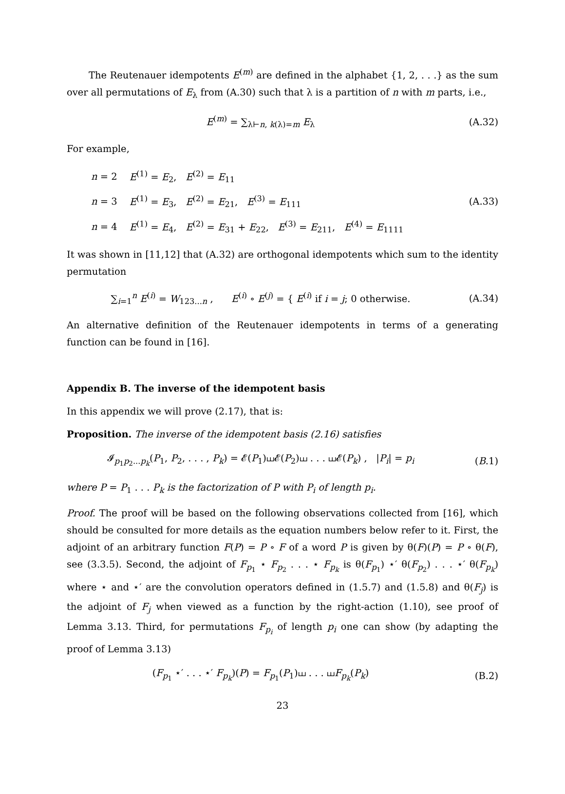The Reutenauer idempotents E<sup>(m)</sup> are defined in the alphabet {1, 2, . . .} as the sum over all permutations of E<sub>λ</sub> from (A.30) such that λ is a partition of n with m parts, i.e.,
E<sup>(m)</sup> = ∑<sub>λ⊢n, k(λ)=m</sub> E<sub>λ</sub> (A.32)
For example,
| n = 2 | E<sup>(1)</sup> = E<sub>2</sub>, E<sup>(2)</sup> = E<sub>11</sub> |
| n = 3 | E<sup>(1)</sup> = E<sub>3</sub>, E<sup>(2)</sup> = E<sub>21</sub>, E<sup>(3)</sup> = E<sub>111</sub> |
| n = 4 | E<sup>(1)</sup> = E<sub>4</sub>, E<sup>(2)</sup> = E<sub>31</sub> + E<sub>22</sub>, E<sup>(3)</sup> = E<sub>211</sub>, E<sup>(4)</sup> = E<sub>1111</sub> |
(A.33)
It was shown in [11,12] that (A.32) are orthogonal idempotents which sum to the identity permutation
∑<sub>i=1</sub><sup>n</sup> E<sup>(i)</sup> = W<sub>123...n</sub> , E<sup>(i)</sup> ∘ E<sup>(j)</sup> = { E<sup>(i)</sup> if i = j; 0 otherwise.
(A.34)
An alternative definition of the Reutenauer idempotents in terms of a generating function can be found in [16].
Appendix B. The inverse of the idempotent basis
In this appendix we will prove (2.17), that is:
Proposition. The inverse of the idempotent basis (2.16) satisfies
𝓘<sub>p<sub>1</sub>p<sub>2</sub>...p<sub>k</sub></sub>(P<sub>1</sub>, P<sub>2</sub>, . . . , P<sub>k</sub>) = 𝓔(P<sub>1</sub>)⧢𝓔(P<sub>2</sub>)⧢ . . . ⧢𝓔(P<sub>k</sub>) , |P<sub>i</sub>| = p<sub>i</sub>
(B.1)
where P = P<sub>1</sub> . . . P<sub>k</sub> is the factorization of P with P<sub>i</sub> of length p<sub>i</sub>.
Proof. The proof will be based on the following observations collected from [16], which should be consulted for more details as the equation numbers below refer to it. First, the adjoint of an arbitrary function F(P) = P ∘ F of a word P is given by θ(F)(P) = P ∘ θ(F), see (3.3.5). Second, the adjoint of F<sub>p<sub>1</sub></sub> ⋆ F<sub>p<sub>2</sub></sub> . . . ⋆ F<sub>p<sub>k</sub></sub> is θ(F<sub>p<sub>1</sub></sub>) ⋆′ θ(F<sub>p<sub>2</sub></sub>) . . . ⋆′ θ(F<sub>p<sub>k</sub></sub>) where ⋆ and ⋆′ are the convolution operators defined in (1.5.7) and (1.5.8) and θ(F<sub>j</sub>) is the adjoint of F<sub>j</sub> when viewed as a function by the right-action (1.10), see proof of Lemma 3.13. Third, for permutations F<sub>p<sub>i</sub></sub> of length p<sub>i</sub> one can show (by adapting the proof of Lemma 3.13)
(F<sub>p<sub>1</sub></sub> ⋆′ . . . ⋆′ F<sub>p<sub>k</sub></sub>)(P) = F<sub>p<sub>1</sub></sub>(P<sub>1</sub>)⧢ . . . ⧢F<sub>p<sub>k</sub></sub>(P<sub>k</sub>)
(B.2)
23